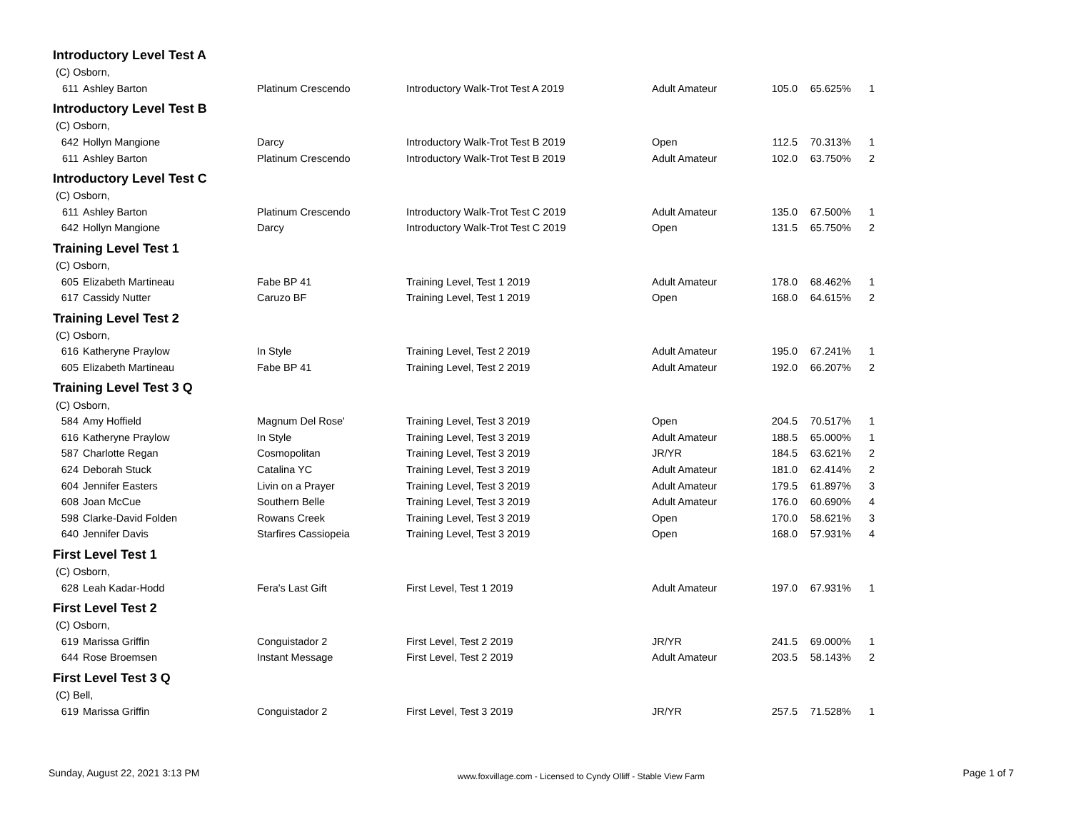| Introductory Level Test A | | | | | | | |
| (C) Osborn, | | | | | | | |
| 611 | Ashley Barton | Platinum Crescendo | Introductory Walk-Trot Test A 2019 | Adult Amateur | 105.0 | 65.625% | 1 |
| Introductory Level Test B | | | | | | | |
| (C) Osborn, | | | | | | | |
| 642 | Hollyn Mangione | Darcy | Introductory Walk-Trot Test B 2019 | Open | 112.5 | 70.313% | 1 |
| 611 | Ashley Barton | Platinum Crescendo | Introductory Walk-Trot Test B 2019 | Adult Amateur | 102.0 | 63.750% | 2 |
| Introductory Level Test C | | | | | | | |
| (C) Osborn, | | | | | | | |
| 611 | Ashley Barton | Platinum Crescendo | Introductory Walk-Trot Test C 2019 | Adult Amateur | 135.0 | 67.500% | 1 |
| 642 | Hollyn Mangione | Darcy | Introductory Walk-Trot Test C 2019 | Open | 131.5 | 65.750% | 2 |
| Training Level Test 1 | | | | | | | |
| (C) Osborn, | | | | | | | |
| 605 | Elizabeth Martineau | Fabe BP 41 | Training Level, Test 1 2019 | Adult Amateur | 178.0 | 68.462% | 1 |
| 617 | Cassidy Nutter | Caruzo BF | Training Level, Test 1 2019 | Open | 168.0 | 64.615% | 2 |
| Training Level Test 2 | | | | | | | |
| (C) Osborn, | | | | | | | |
| 616 | Katheryne Praylow | In Style | Training Level, Test 2 2019 | Adult Amateur | 195.0 | 67.241% | 1 |
| 605 | Elizabeth Martineau | Fabe BP 41 | Training Level, Test 2 2019 | Adult Amateur | 192.0 | 66.207% | 2 |
| Training Level Test 3 Q | | | | | | | |
| (C) Osborn, | | | | | | | |
| 584 | Amy Hoffield | Magnum Del Rose' | Training Level, Test 3 2019 | Open | 204.5 | 70.517% | 1 |
| 616 | Katheryne Praylow | In Style | Training Level, Test 3 2019 | Adult Amateur | 188.5 | 65.000% | 1 |
| 587 | Charlotte Regan | Cosmopolitan | Training Level, Test 3 2019 | JR/YR | 184.5 | 63.621% | 2 |
| 624 | Deborah Stuck | Catalina YC | Training Level, Test 3 2019 | Adult Amateur | 181.0 | 62.414% | 2 |
| 604 | Jennifer Easters | Livin on a Prayer | Training Level, Test 3 2019 | Adult Amateur | 179.5 | 61.897% | 3 |
| 608 | Joan McCue | Southern Belle | Training Level, Test 3 2019 | Adult Amateur | 176.0 | 60.690% | 4 |
| 598 | Clarke-David Folden | Rowans Creek | Training Level, Test 3 2019 | Open | 170.0 | 58.621% | 3 |
| 640 | Jennifer Davis | Starfires Cassiopeia | Training Level, Test 3 2019 | Open | 168.0 | 57.931% | 4 |
| First Level Test 1 | | | | | | | |
| (C) Osborn, | | | | | | | |
| 628 | Leah Kadar-Hodd | Fera's Last Gift | First Level, Test 1 2019 | Adult Amateur | 197.0 | 67.931% | 1 |
| First Level Test 2 | | | | | | | |
| (C) Osborn, | | | | | | | |
| 619 | Marissa Griffin | Conguistador 2 | First Level, Test 2 2019 | JR/YR | 241.5 | 69.000% | 1 |
| 644 | Rose Broemsen | Instant Message | First Level, Test 2 2019 | Adult Amateur | 203.5 | 58.143% | 2 |
| First Level Test 3 Q | | | | | | | |
| (C) Bell, | | | | | | | |
| 619 | Marissa Griffin | Conguistador 2 | First Level, Test 3 2019 | JR/YR | 257.5 | 71.528% | 1 |
Sunday, August 22, 2021 3:13 PM www.foxvillage.com - Licensed to Cyndy Olliff - Stable View Farm Page 1 of 7